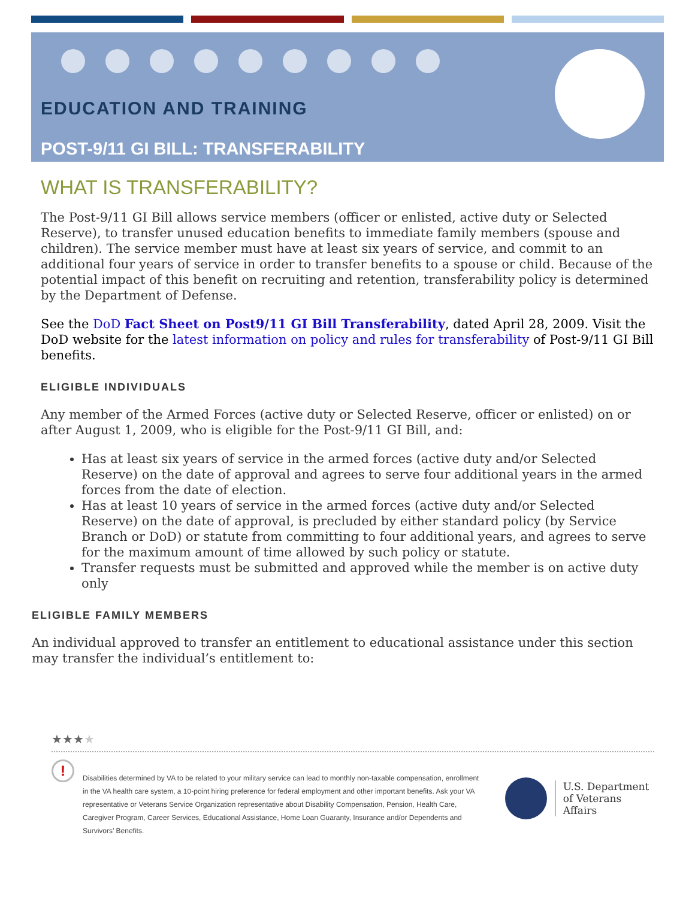EDUCATION AND TRAINING
POST-9/11 GI BILL: TRANSFERABILITY
WHAT IS TRANSFERABILITY?
The Post-9/11 GI Bill allows service members (officer or enlisted, active duty or Selected Reserve), to transfer unused education benefits to immediate family members (spouse and children). The service member must have at least six years of service, and commit to an additional four years of service in order to transfer benefits to a spouse or child. Because of the potential impact of this benefit on recruiting and retention, transferability policy is determined by the Department of Defense.
See the DoD Fact Sheet on Post9/11 GI Bill Transferability, dated April 28, 2009. Visit the DoD website for the latest information on policy and rules for transferability of Post-9/11 GI Bill benefits.
ELIGIBLE INDIVIDUALS
Any member of the Armed Forces (active duty or Selected Reserve, officer or enlisted) on or after August 1, 2009, who is eligible for the Post-9/11 GI Bill, and:
Has at least six years of service in the armed forces (active duty and/or Selected Reserve) on the date of approval and agrees to serve four additional years in the armed forces from the date of election.
Has at least 10 years of service in the armed forces (active duty and/or Selected Reserve) on the date of approval, is precluded by either standard policy (by Service Branch or DoD) or statute from committing to four additional years, and agrees to serve for the maximum amount of time allowed by such policy or statute.
Transfer requests must be submitted and approved while the member is on active duty only
ELIGIBLE FAMILY MEMBERS
An individual approved to transfer an entitlement to educational assistance under this section may transfer the individual’s entitlement to:
★★★★
!
Disabilities determined by VA to be related to your military service can lead to monthly non-taxable compensation, enrollment in the VA health care system, a 10-point hiring preference for federal employment and other important benefits. Ask your VA representative or Veterans Service Organization representative about Disability Compensation, Pension, Health Care, Caregiver Program, Career Services, Educational Assistance, Home Loan Guaranty, Insurance and/or Dependents and Survivors’ Benefits.
U.S. Department
of Veterans Affairs